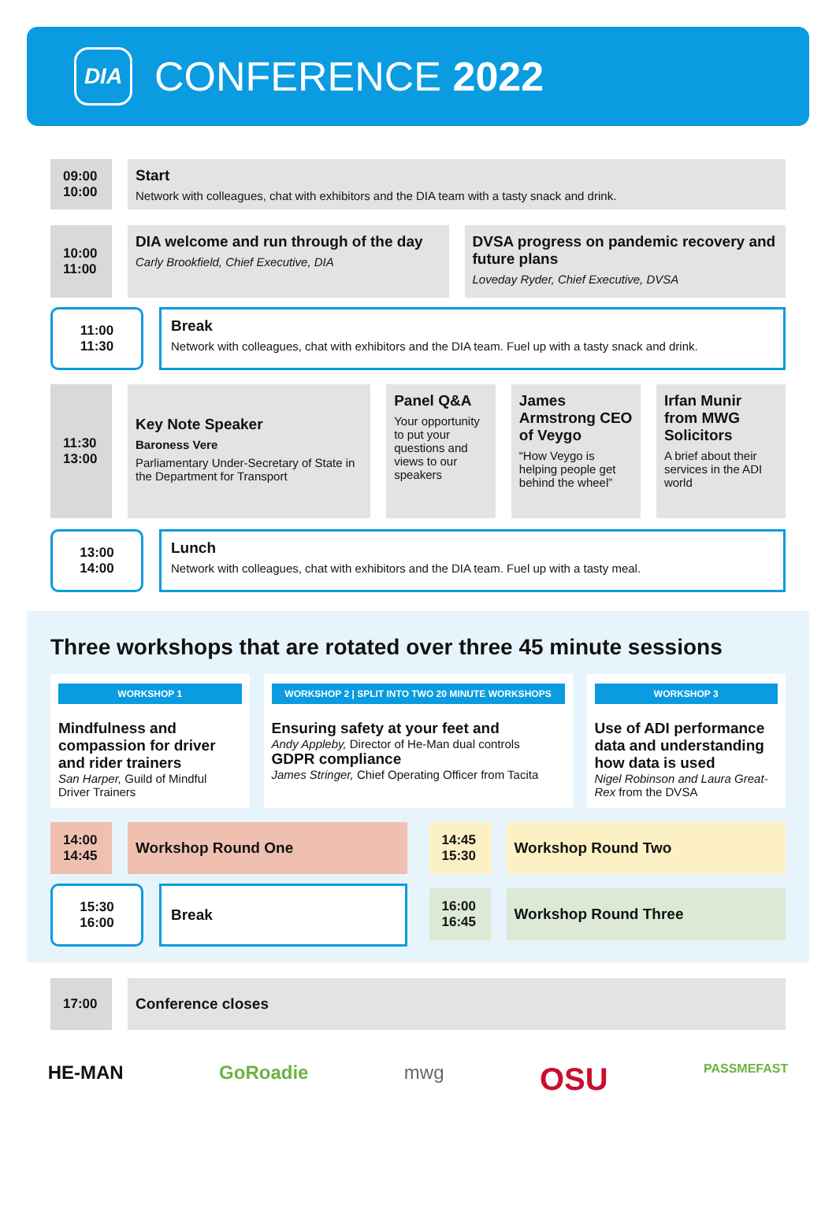DIA
CONFERENCE 2022
09:00
10:00
Start
Network with colleagues, chat with exhibitors and the DIA team with a tasty snack and drink.
10:00
11:00
DIA welcome and run through of the day
Carly Brookfield, Chief Executive, DIA
DVSA progress on pandemic recovery and future plans
Loveday Ryder, Chief Executive, DVSA
11:00
11:30
Break
Network with colleagues, chat with exhibitors and the DIA team. Fuel up with a tasty snack and drink.
11:30
13:00
Key Note Speaker
Baroness Vere
Parliamentary Under-Secretary of State in the Department for Transport
Panel Q&A
Your opportunity to put your questions and views to our speakers
James Armstrong CEO of Veygo
“How Veygo is helping people get behind the wheel”
Irfan Munir from MWG Solicitors
A brief about their services in the ADI world
13:00
14:00
Lunch
Network with colleagues, chat with exhibitors and the DIA team. Fuel up with a tasty meal.
Three workshops that are rotated over three 45 minute sessions
WORKSHOP 1
Mindfulness and compassion for driver and rider trainers
San Harper, Guild of Mindful Driver Trainers
WORKSHOP 2 | SPLIT INTO TWO 20 MINUTE WORKSHOPS
Ensuring safety at your feet and
Andy Appleby, Director of He-Man dual controls
GDPR compliance
James Stringer, Chief Operating Officer from Tacita
WORKSHOP 3
Use of ADI performance data and understanding how data is used
Nigel Robinson and Laura Great-Rex from the DVSA
14:00
14:45
Workshop Round One
15:30
16:00
Break
14:45
15:30
Workshop Round Two
16:00
16:45
Workshop Round Three
17:00
Conference closes
HE-MAN GoRoadie mwg OSU PASSMEFAST